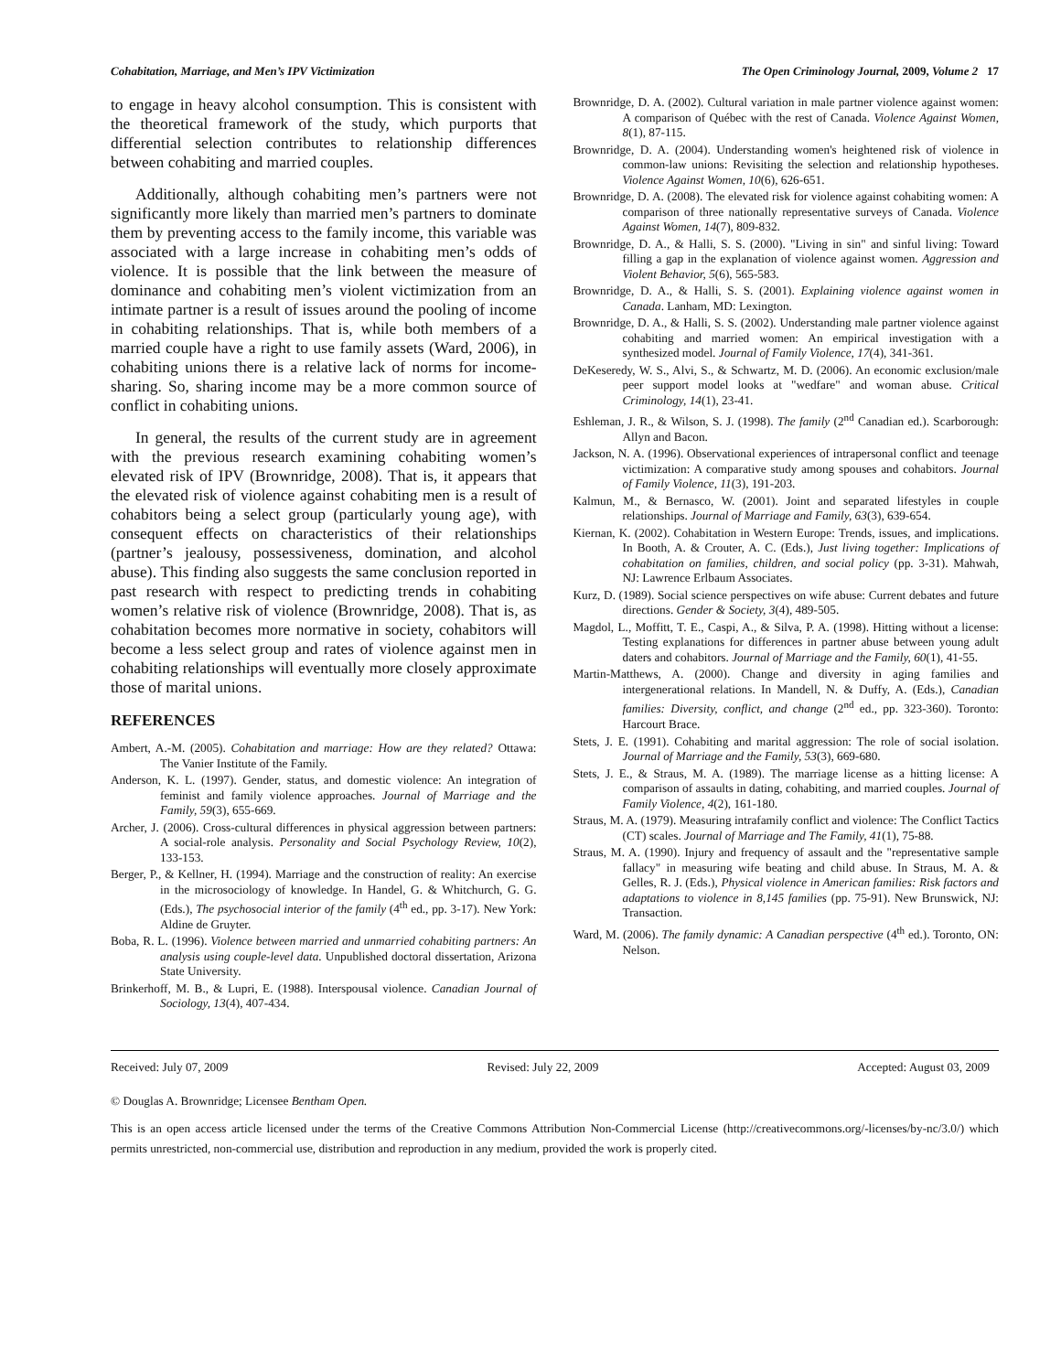Cohabitation, Marriage, and Men’s IPV Victimization The Open Criminology Journal, 2009, Volume 2 17
to engage in heavy alcohol consumption. This is consistent with the theoretical framework of the study, which purports that differential selection contributes to relationship differences between cohabiting and married couples.
Additionally, although cohabiting men’s partners were not significantly more likely than married men’s partners to dominate them by preventing access to the family income, this variable was associated with a large increase in cohabiting men’s odds of violence. It is possible that the link between the measure of dominance and cohabiting men’s violent victimization from an intimate partner is a result of issues around the pooling of income in cohabiting relationships. That is, while both members of a married couple have a right to use family assets (Ward, 2006), in cohabiting unions there is a relative lack of norms for income-sharing. So, sharing income may be a more common source of conflict in cohabiting unions.
In general, the results of the current study are in agreement with the previous research examining cohabiting women’s elevated risk of IPV (Brownridge, 2008). That is, it appears that the elevated risk of violence against cohabiting men is a result of cohabitors being a select group (particularly young age), with consequent effects on characteristics of their relationships (partner’s jealousy, possessiveness, domination, and alcohol abuse). This finding also suggests the same conclusion reported in past research with respect to predicting trends in cohabiting women’s relative risk of violence (Brownridge, 2008). That is, as cohabitation becomes more normative in society, cohabitors will become a less select group and rates of violence against men in cohabiting relationships will eventually more closely approximate those of marital unions.
REFERENCES
Ambert, A.-M. (2005). Cohabitation and marriage: How are they related? Ottawa: The Vanier Institute of the Family.
Anderson, K. L. (1997). Gender, status, and domestic violence: An integration of feminist and family violence approaches. Journal of Marriage and the Family, 59(3), 655-669.
Archer, J. (2006). Cross-cultural differences in physical aggression between partners: A social-role analysis. Personality and Social Psychology Review, 10(2), 133-153.
Berger, P., & Kellner, H. (1994). Marriage and the construction of reality: An exercise in the microsociology of knowledge. In Handel, G. & Whitchurch, G. G. (Eds.), The psychosocial interior of the family (4<sup>th</sup> ed., pp. 3-17). New York: Aldine de Gruyter.
Boba, R. L. (1996). Violence between married and unmarried cohabiting partners: An analysis using couple-level data. Unpublished doctoral dissertation, Arizona State University.
Brinkerhoff, M. B., & Lupri, E. (1988). Interspousal violence. Canadian Journal of Sociology, 13(4), 407-434.
Brownridge, D. A. (2002). Cultural variation in male partner violence against women: A comparison of Québec with the rest of Canada. Violence Against Women, 8(1), 87-115.
Brownridge, D. A. (2004). Understanding women's heightened risk of violence in common-law unions: Revisiting the selection and relationship hypotheses. Violence Against Women, 10(6), 626-651.
Brownridge, D. A. (2008). The elevated risk for violence against cohabiting women: A comparison of three nationally representative surveys of Canada. Violence Against Women, 14(7), 809-832.
Brownridge, D. A., & Halli, S. S. (2000). "Living in sin" and sinful living: Toward filling a gap in the explanation of violence against women. Aggression and Violent Behavior, 5(6), 565-583.
Brownridge, D. A., & Halli, S. S. (2001). Explaining violence against women in Canada. Lanham, MD: Lexington.
Brownridge, D. A., & Halli, S. S. (2002). Understanding male partner violence against cohabiting and married women: An empirical investigation with a synthesized model. Journal of Family Violence, 17(4), 341-361.
DeKeseredy, W. S., Alvi, S., & Schwartz, M. D. (2006). An economic exclusion/male peer support model looks at "wedfare" and woman abuse. Critical Criminology, 14(1), 23-41.
Eshleman, J. R., & Wilson, S. J. (1998). The family (2<sup>nd</sup> Canadian ed.). Scarborough: Allyn and Bacon.
Jackson, N. A. (1996). Observational experiences of intrapersonal conflict and teenage victimization: A comparative study among spouses and cohabitors. Journal of Family Violence, 11(3), 191-203.
Kalmun, M., & Bernasco, W. (2001). Joint and separated lifestyles in couple relationships. Journal of Marriage and Family, 63(3), 639-654.
Kiernan, K. (2002). Cohabitation in Western Europe: Trends, issues, and implications. In Booth, A. & Crouter, A. C. (Eds.), Just living together: Implications of cohabitation on families, children, and social policy (pp. 3-31). Mahwah, NJ: Lawrence Erlbaum Associates.
Kurz, D. (1989). Social science perspectives on wife abuse: Current debates and future directions. Gender & Society, 3(4), 489-505.
Magdol, L., Moffitt, T. E., Caspi, A., & Silva, P. A. (1998). Hitting without a license: Testing explanations for differences in partner abuse between young adult daters and cohabitors. Journal of Marriage and the Family, 60(1), 41-55.
Martin-Matthews, A. (2000). Change and diversity in aging families and intergenerational relations. In Mandell, N. & Duffy, A. (Eds.), Canadian families: Diversity, conflict, and change (2<sup>nd</sup> ed., pp. 323-360). Toronto: Harcourt Brace.
Stets, J. E. (1991). Cohabiting and marital aggression: The role of social isolation. Journal of Marriage and the Family, 53(3), 669-680.
Stets, J. E., & Straus, M. A. (1989). The marriage license as a hitting license: A comparison of assaults in dating, cohabiting, and married couples. Journal of Family Violence, 4(2), 161-180.
Straus, M. A. (1979). Measuring intrafamily conflict and violence: The Conflict Tactics (CT) scales. Journal of Marriage and The Family, 41(1), 75-88.
Straus, M. A. (1990). Injury and frequency of assault and the "representative sample fallacy" in measuring wife beating and child abuse. In Straus, M. A. & Gelles, R. J. (Eds.), Physical violence in American families: Risk factors and adaptations to violence in 8,145 families (pp. 75-91). New Brunswick, NJ: Transaction.
Ward, M. (2006). The family dynamic: A Canadian perspective (4<sup>th</sup> ed.). Toronto, ON: Nelson.
Received: July 07, 2009 Revised: July 22, 2009 Accepted: August 03, 2009
© Douglas A. Brownridge; Licensee Bentham Open.
This is an open access article licensed under the terms of the Creative Commons Attribution Non-Commercial License (http://creativecommons.org/-licenses/by-nc/3.0/) which permits unrestricted, non-commercial use, distribution and reproduction in any medium, provided the work is properly cited.